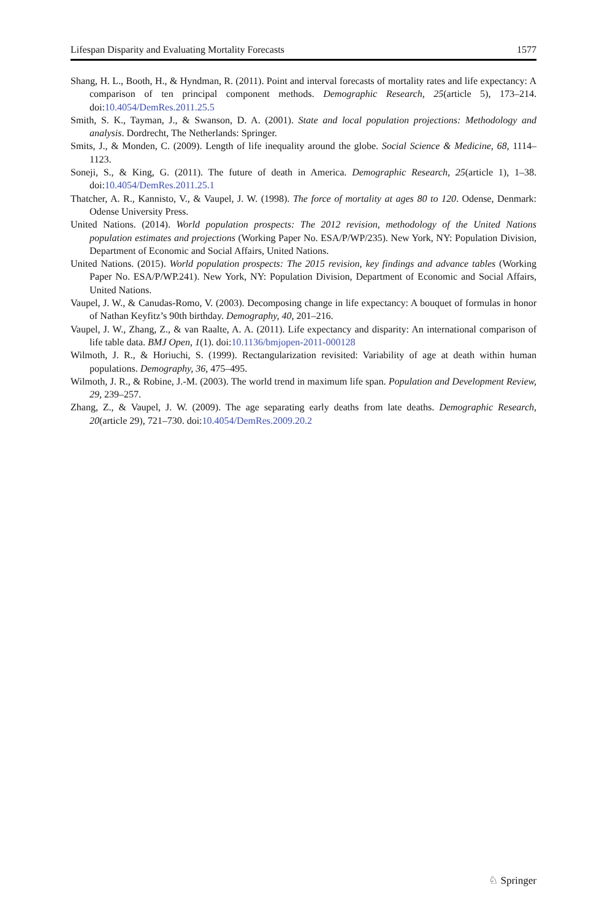Lifespan Disparity and Evaluating Mortality Forecasts 1577
Shang, H. L., Booth, H., & Hyndman, R. (2011). Point and interval forecasts of mortality rates and life expectancy: A comparison of ten principal component methods. Demographic Research, 25(article 5), 173–214. doi:10.4054/DemRes.2011.25.5
Smith, S. K., Tayman, J., & Swanson, D. A. (2001). State and local population projections: Methodology and analysis. Dordrecht, The Netherlands: Springer.
Smits, J., & Monden, C. (2009). Length of life inequality around the globe. Social Science & Medicine, 68, 1114–1123.
Soneji, S., & King, G. (2011). The future of death in America. Demographic Research, 25(article 1), 1–38. doi:10.4054/DemRes.2011.25.1
Thatcher, A. R., Kannisto, V., & Vaupel, J. W. (1998). The force of mortality at ages 80 to 120. Odense, Denmark: Odense University Press.
United Nations. (2014). World population prospects: The 2012 revision, methodology of the United Nations population estimates and projections (Working Paper No. ESA/P/WP/235). New York, NY: Population Division, Department of Economic and Social Affairs, United Nations.
United Nations. (2015). World population prospects: The 2015 revision, key findings and advance tables (Working Paper No. ESA/P/WP.241). New York, NY: Population Division, Department of Economic and Social Affairs, United Nations.
Vaupel, J. W., & Canudas-Romo, V. (2003). Decomposing change in life expectancy: A bouquet of formulas in honor of Nathan Keyfitz’s 90th birthday. Demography, 40, 201–216.
Vaupel, J. W., Zhang, Z., & van Raalte, A. A. (2011). Life expectancy and disparity: An international comparison of life table data. BMJ Open, 1(1). doi:10.1136/bmjopen-2011-000128
Wilmoth, J. R., & Horiuchi, S. (1999). Rectangularization revisited: Variability of age at death within human populations. Demography, 36, 475–495.
Wilmoth, J. R., & Robine, J.-M. (2003). The world trend in maximum life span. Population and Development Review, 29, 239–257.
Zhang, Z., & Vaupel, J. W. (2009). The age separating early deaths from late deaths. Demographic Research, 20(article 29), 721–730. doi:10.4054/DemRes.2009.20.2
♘ Springer